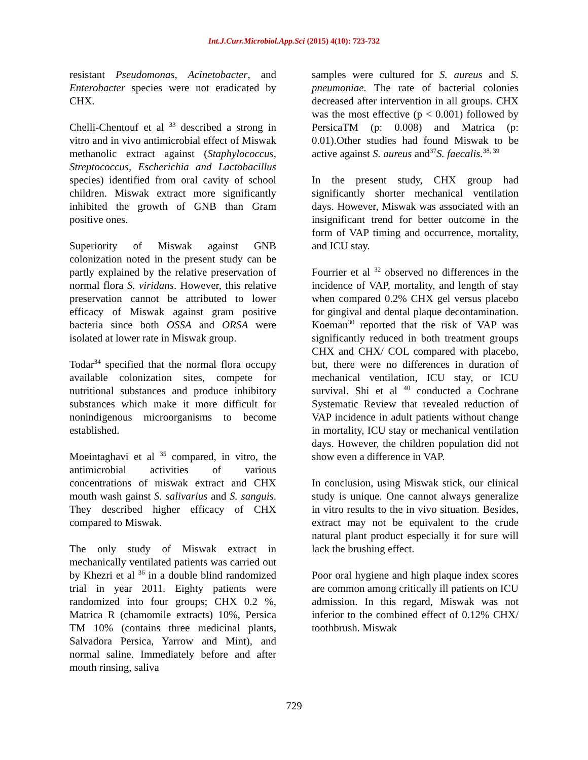Int.J.Curr.Microbiol.App.Sci (2015) 4(10): 723-732
resistant Pseudomonas, Acinetobacter, and Enterobacter species were not eradicated by CHX.
Chelli-Chentouf et al <sup>33</sup> described a strong in vitro and in vivo antimicrobial effect of Miswak methanolic extract against (Staphylococcus, Streptococcus, Escherichia and Lactobacillus species) identified from oral cavity of school children. Miswak extract more significantly inhibited the growth of GNB than Gram positive ones.
Superiority of Miswak against GNB colonization noted in the present study can be partly explained by the relative preservation of normal flora S. viridans. However, this relative preservation cannot be attributed to lower efficacy of Miswak against gram positive bacteria since both OSSA and ORSA were isolated at lower rate in Miswak group.
Todar<sup>34</sup> specified that the normal flora occupy available colonization sites, compete for nutritional substances and produce inhibitory substances which make it more difficult for nonindigenous microorganisms to become established.
Moeintaghavi et al <sup>35</sup> compared, in vitro, the antimicrobial activities of various concentrations of miswak extract and CHX mouth wash gainst S. salivarius and S. sanguis. They described higher efficacy of CHX compared to Miswak.
The only study of Miswak extract in mechanically ventilated patients was carried out by Khezri et al <sup>36</sup> in a double blind randomized trial in year 2011. Eighty patients were randomized into four groups; CHX 0.2 %, Matrica R (chamomile extracts) 10%, Persica TM 10% (contains three medicinal plants, Salvadora Persica, Yarrow and Mint), and normal saline. Immediately before and after mouth rinsing, saliva
samples were cultured for S. aureus and S. pneumoniae. The rate of bacterial colonies decreased after intervention in all groups. CHX was the most effective (p < 0.001) followed by PersicaTM (p: 0.008) and Matrica (p: 0.01).Other studies had found Miswak to be active against S. aureus and<sup>37</sup>S. faecalis.<sup>38, 39</sup>
In the present study, CHX group had significantly shorter mechanical ventilation days. However, Miswak was associated with an insignificant trend for better outcome in the form of VAP timing and occurrence, mortality, and ICU stay.
Fourrier et al <sup>32</sup> observed no differences in the incidence of VAP, mortality, and length of stay when compared 0.2% CHX gel versus placebo for gingival and dental plaque decontamination. Koeman<sup>30</sup> reported that the risk of VAP was significantly reduced in both treatment groups CHX and CHX/ COL compared with placebo, but, there were no differences in duration of mechanical ventilation, ICU stay, or ICU survival. Shi et al <sup>40</sup> conducted a Cochrane Systematic Review that revealed reduction of VAP incidence in adult patients without change in mortality, ICU stay or mechanical ventilation days. However, the children population did not show even a difference in VAP.
In conclusion, using Miswak stick, our clinical study is unique. One cannot always generalize in vitro results to the in vivo situation. Besides, extract may not be equivalent to the crude natural plant product especially it for sure will lack the brushing effect.
Poor oral hygiene and high plaque index scores are common among critically ill patients on ICU admission. In this regard, Miswak was not inferior to the combined effect of 0.12% CHX/ toothbrush. Miswak
729